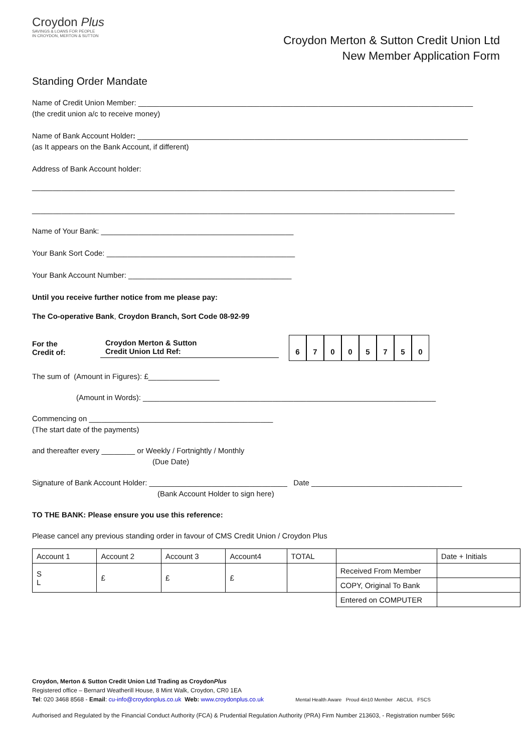Croydon Plus
SAVINGS & LOANS FOR PEOPLE
IN CROYDON, MERTON & SUTTON
Croydon Merton & Sutton Credit Union Ltd
New Member Application Form
Standing Order Mandate
Name of Credit Union Member: ________________________________________________________________________________
(the credit union a/c to receive money)
Name of Bank Account Holder: _______________________________________________________________________________
(as It appears on the Bank Account, if different)
Address of Bank Account holder:
_____________________________________________________________________________________________________
_____________________________________________________________________________________________________
Name of Your Bank: ______________________________________________
Your Bank Sort Code: _____________________________________________
Your Bank Account Number: _______________________________________
Until you receive further notice from me please pay:
The Co-operative Bank, Croydon Branch, Sort Code 08-92-99
For the
Credit of:
Croydon Merton & Sutton
Credit Union Ltd Ref:
67005750
The sum of (Amount in Figures): £_________________
(Amount in Words): ______________________________________________________________________
Commencing on ____________________________________________
(The start date of the payments)
and thereafter every ________ or Weekly / Fortnightly / Monthly
(Due Date)
Signature of Bank Account Holder: _________________________________ Date ____________________________________
(Bank Account Holder to sign here)
TO THE BANK: Please ensure you use this reference:
Please cancel any previous standing order in favour of CMS Credit Union / Croydon Plus
| Account 1 | Account 2 | Account 3 | Account4 | TOTAL | | Date + Initials |
| S L | £ | £ | £ | | Received From Member | |
| | | | | | COPY, Original To Bank | |
| | | | | | Entered on COMPUTER | |
Croydon, Merton & Sutton Credit Union Ltd Trading as CroydonPlus
Registered office – Bernard Weatherill House, 8 Mint Walk, Croydon, CR0 1EA
Tel: 020 3468 8568 - Email: cu-info@croydonplus.co.uk Web: www.croydonplus.co.uk Mental Health Aware Proud 4in10 Member ABCUL FSCS
Authorised and Regulated by the Financial Conduct Authority (FCA) & Prudential Regulation Authority (PRA) Firm Number 213603, - Registration number 569c